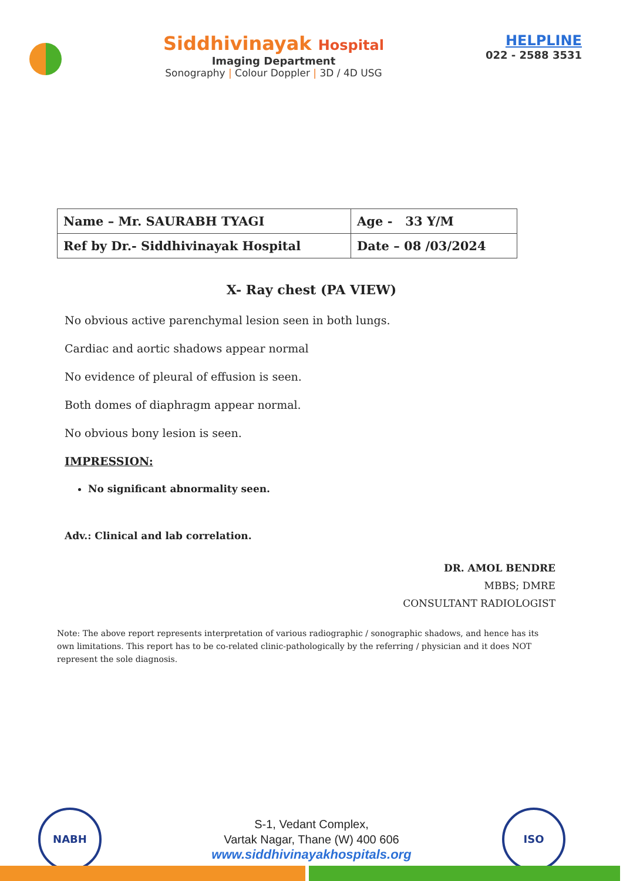Siddhivinayak Hospital
Imaging Department
Sonography | Colour Doppler | 3D / 4D USG
HELPLINE
022 - 2588 3531
| Name – Mr. SAURABH TYAGI | Age - 33 Y/M |
| Ref by Dr.- Siddhivinayak Hospital | Date – 08 /03/2024 |
X- Ray chest (PA VIEW)
No obvious active parenchymal lesion seen in both lungs.
Cardiac and aortic shadows appear normal
No evidence of pleural of effusion is seen.
Both domes of diaphragm appear normal.
No obvious bony lesion is seen.
IMPRESSION:
No significant abnormality seen.
Adv.: Clinical and lab correlation.
DR. AMOL BENDRE
MBBS; DMRE
CONSULTANT RADIOLOGIST
Note: The above report represents interpretation of various radiographic / sonographic shadows, and hence has its own limitations. This report has to be co-related clinic-pathologically by the referring / physician and it does NOT represent the sole diagnosis.
NABH
S-1, Vedant Complex,
Vartak Nagar, Thane (W) 400 606
www.siddhivinayakhospitals.org
ISO